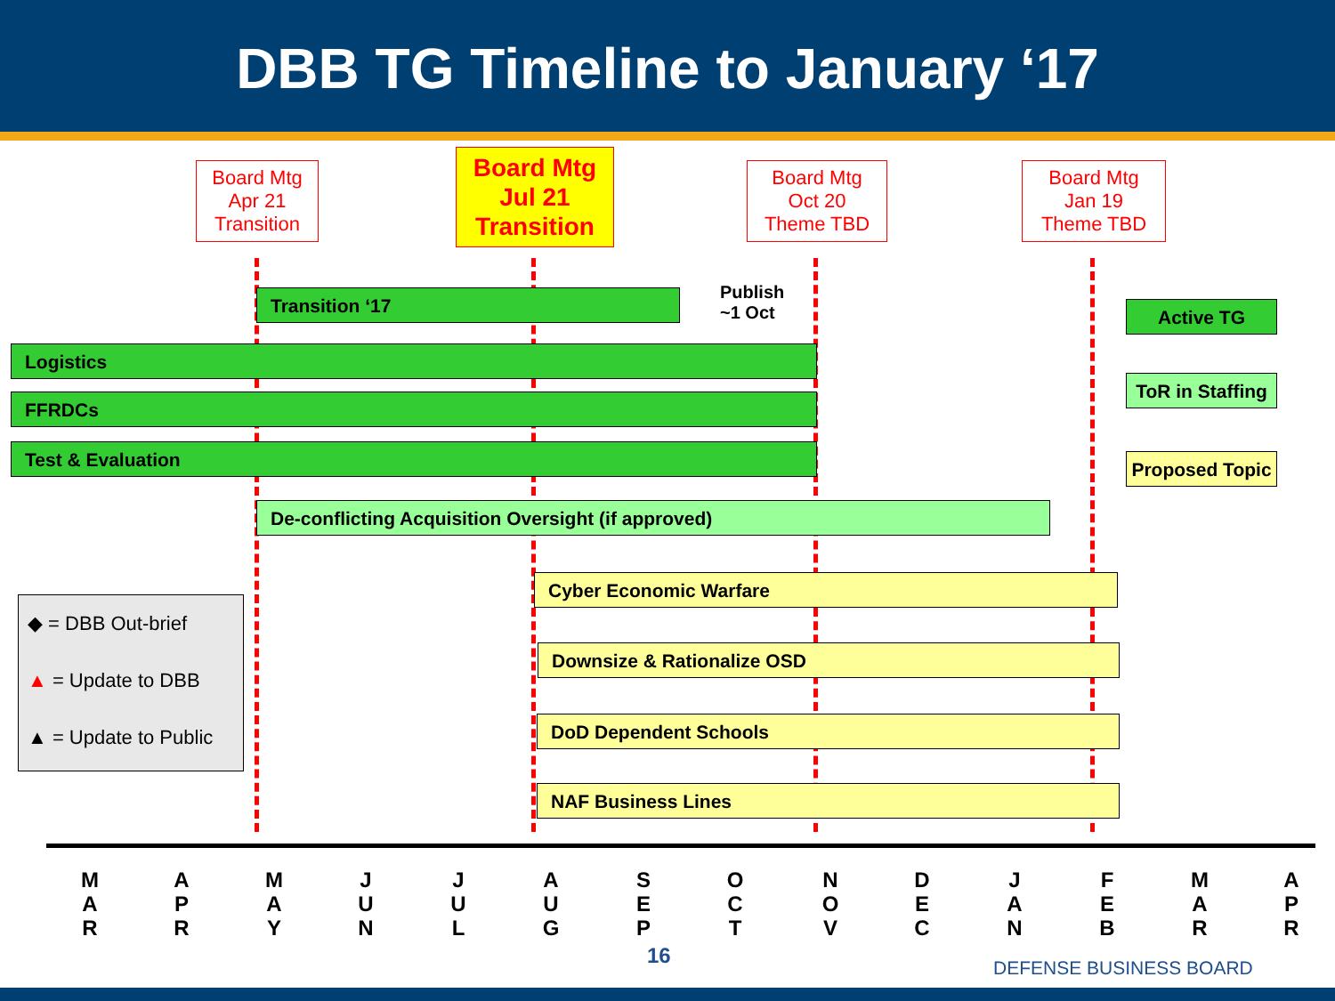DBB TG Timeline to January ‘17
Board Mtg
Apr 21
Transition
Board Mtg
Jul 21
Transition
Board Mtg
Oct 20
Theme TBD
Board Mtg
Jan 19
Theme TBD
Transition ‘17
Publish
~1 Oct
Active TG
ToR in Staffing
Proposed Topic
Logistics
FFRDCs
Test & Evaluation
De-conflicting Acquisition Oversight (if approved)
Cyber Economic Warfare
Downsize & Rationalize OSD
DoD Dependent Schools
NAF Business Lines
◆ = DBB Out-brief
▲ = Update to DBB
▲ = Update to Public
M
A
R
A
P
R
M
A
Y
J
U
N
J
U
L
A
U
G
S
E
P
O
C
T
N
O
V
D
E
C
J
A
N
F
E
B
M
A
R
A
P
R
16 DEFENSE BUSINESS BOARD